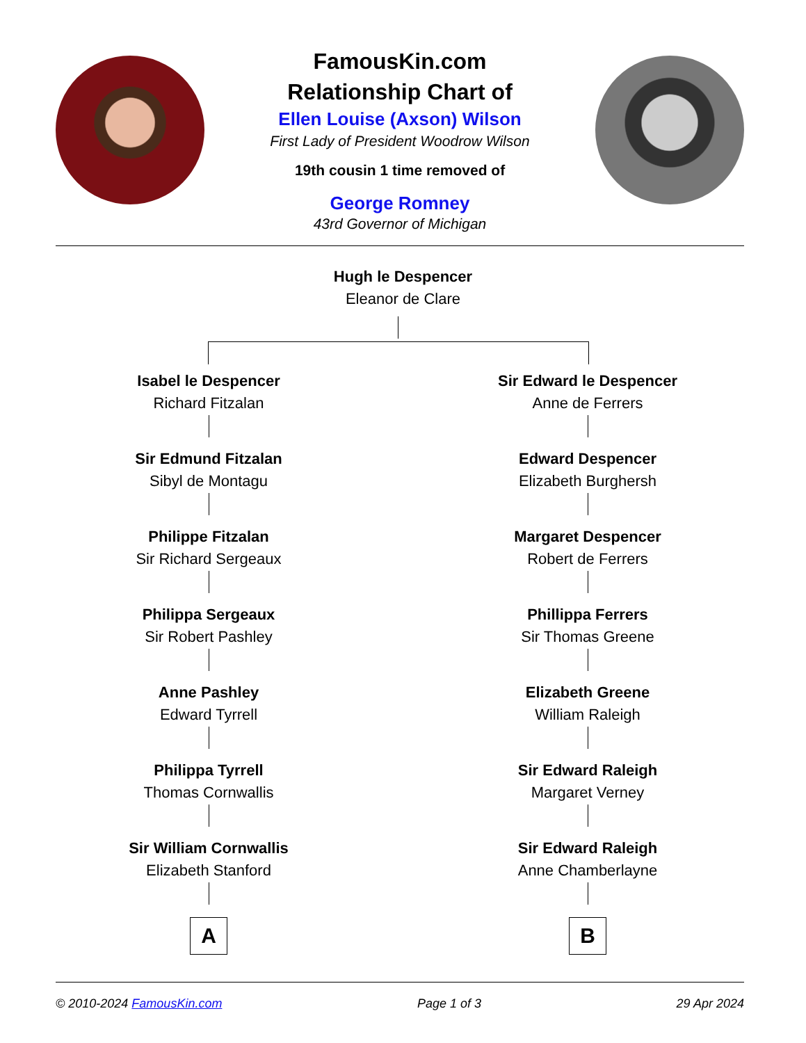FamousKin.com
Relationship Chart of
Ellen Louise (Axson) Wilson
First Lady of President Woodrow Wilson
19th cousin 1 time removed of
George Romney
43rd Governor of Michigan
Hugh le Despencer
Eleanor de Clare
Isabel le Despencer
Richard Fitzalan
Sir Edmund Fitzalan
Sibyl de Montagu
Philippe Fitzalan
Sir Richard Sergeaux
Philippa Sergeaux
Sir Robert Pashley
Anne Pashley
Edward Tyrrell
Philippa Tyrrell
Thomas Cornwallis
Sir William Cornwallis
Elizabeth Stanford
A
Sir Edward le Despencer
Anne de Ferrers
Edward Despencer
Elizabeth Burghersh
Margaret Despencer
Robert de Ferrers
Phillippa Ferrers
Sir Thomas Greene
Elizabeth Greene
William Raleigh
Sir Edward Raleigh
Margaret Verney
Sir Edward Raleigh
Anne Chamberlayne
B
© 2010-2024 FamousKin.com Page 1 of 3 29 Apr 2024